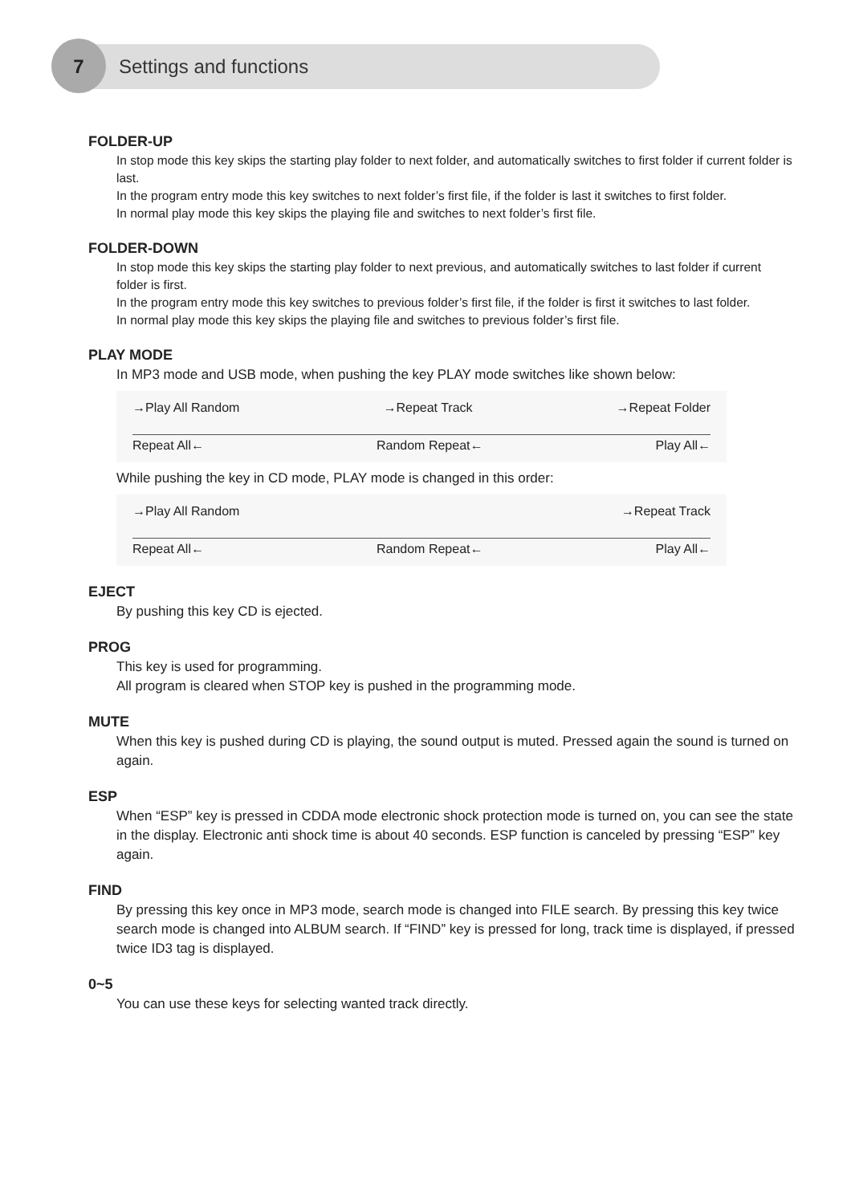7 Settings and functions
FOLDER-UP
In stop mode this key skips the starting play folder to next folder, and automatically switches to first folder if current folder is last.
In the program entry mode this key switches to next folder’s first file, if the folder is last it switches to first folder.
In normal play mode this key skips the playing file and switches to next folder’s first file.
FOLDER-DOWN
In stop mode this key skips the starting play folder to next previous, and automatically switches to last folder if current folder is first.
In the program entry mode this key switches to previous folder’s first file, if the folder is first it switches to last folder.
In normal play mode this key skips the playing file and switches to previous folder’s first file.
PLAY MODE
In MP3 mode and USB mode, when pushing the key PLAY mode switches like shown below:
→Play All Random →Repeat Track →Repeat Folder
Repeat All← Random Repeat← Play All←
While pushing the key in CD mode, PLAY mode is changed in this order:
→Play All Random →Repeat Track
Repeat All← Random Repeat← Play All←
EJECT
By pushing this key CD is ejected.
PROG
This key is used for programming.
All program is cleared when STOP key is pushed in the programming mode.
MUTE
When this key is pushed during CD is playing, the sound output is muted. Pressed again the sound is turned on again.
ESP
When “ESP” key is pressed in CDDA mode electronic shock protection mode is turned on, you can see the state in the display. Electronic anti shock time is about 40 seconds. ESP function is canceled by pressing “ESP” key again.
FIND
By pressing this key once in MP3 mode, search mode is changed into FILE search. By pressing this key twice search mode is changed into ALBUM search. If “FIND” key is pressed for long, track time is displayed, if pressed twice ID3 tag is displayed.
0~5
You can use these keys for selecting wanted track directly.